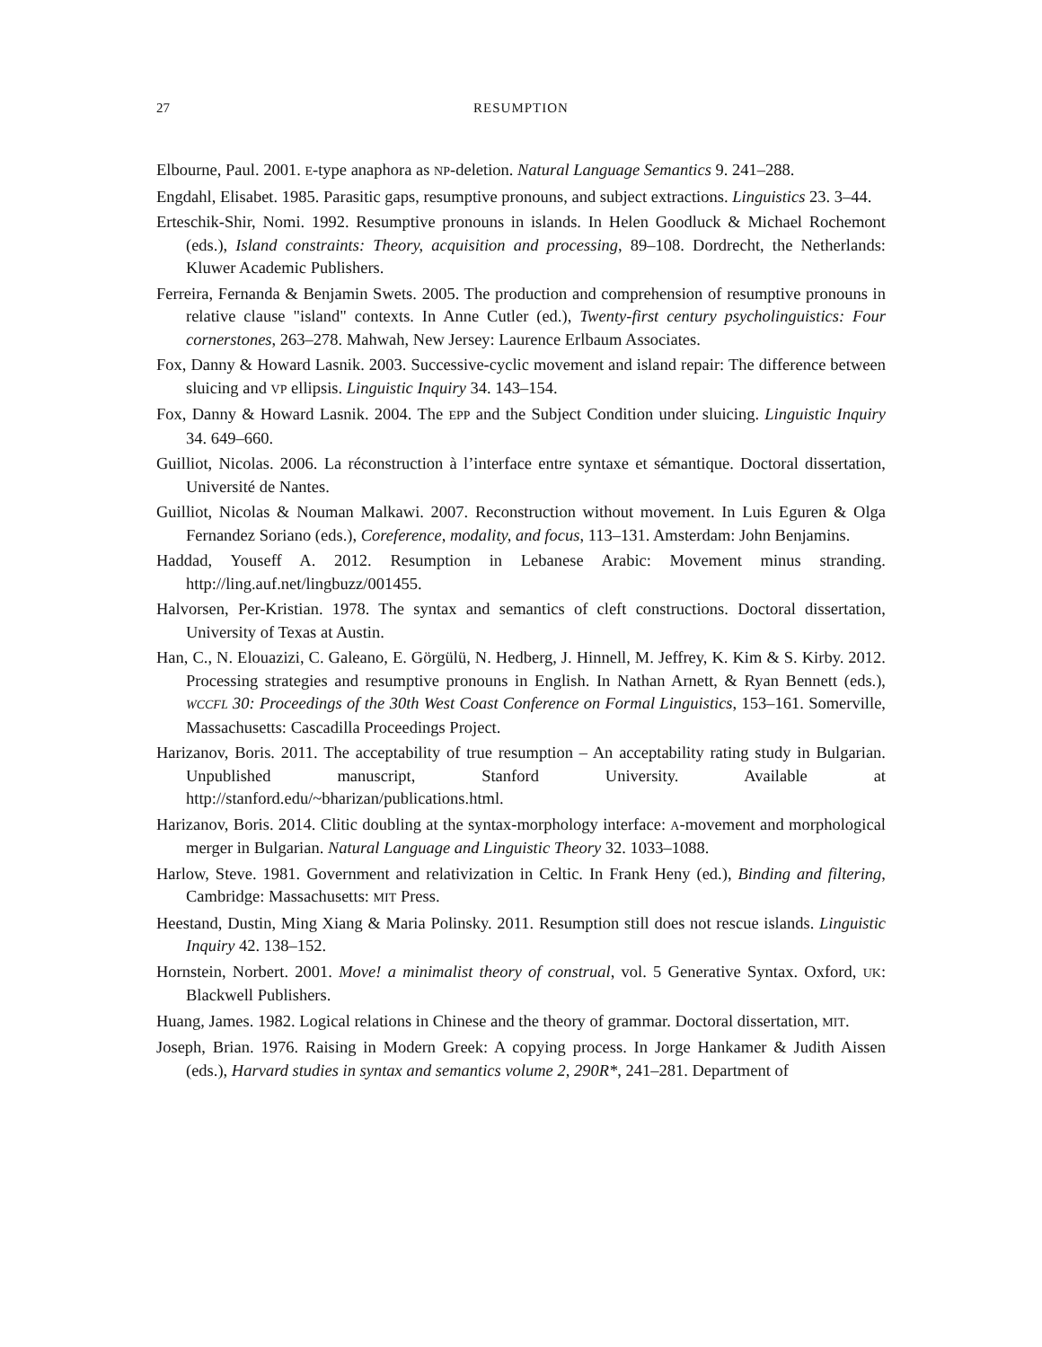27 RESUMPTION
Elbourne, Paul. 2001. E-type anaphora as NP-deletion. Natural Language Semantics 9. 241–288.
Engdahl, Elisabet. 1985. Parasitic gaps, resumptive pronouns, and subject extractions. Linguistics 23. 3–44.
Erteschik-Shir, Nomi. 1992. Resumptive pronouns in islands. In Helen Goodluck & Michael Rochemont (eds.), Island constraints: Theory, acquisition and processing, 89–108. Dordrecht, the Netherlands: Kluwer Academic Publishers.
Ferreira, Fernanda & Benjamin Swets. 2005. The production and comprehension of resumptive pronouns in relative clause "island" contexts. In Anne Cutler (ed.), Twenty-first century psycholinguistics: Four cornerstones, 263–278. Mahwah, New Jersey: Laurence Erlbaum Associates.
Fox, Danny & Howard Lasnik. 2003. Successive-cyclic movement and island repair: The difference between sluicing and VP ellipsis. Linguistic Inquiry 34. 143–154.
Fox, Danny & Howard Lasnik. 2004. The EPP and the Subject Condition under sluicing. Linguistic Inquiry 34. 649–660.
Guilliot, Nicolas. 2006. La réconstruction à l’interface entre syntaxe et sémantique. Doctoral dissertation, Université de Nantes.
Guilliot, Nicolas & Nouman Malkawi. 2007. Reconstruction without movement. In Luis Eguren & Olga Fernandez Soriano (eds.), Coreference, modality, and focus, 113–131. Amsterdam: John Benjamins.
Haddad, Youseff A. 2012. Resumption in Lebanese Arabic: Movement minus stranding. http://ling.auf.net/lingbuzz/001455.
Halvorsen, Per-Kristian. 1978. The syntax and semantics of cleft constructions. Doctoral dissertation, University of Texas at Austin.
Han, C., N. Elouazizi, C. Galeano, E. Görgülü, N. Hedberg, J. Hinnell, M. Jeffrey, K. Kim & S. Kirby. 2012. Processing strategies and resumptive pronouns in English. In Nathan Arnett, & Ryan Bennett (eds.), WCCFL 30: Proceedings of the 30th West Coast Conference on Formal Linguistics, 153–161. Somerville, Massachusetts: Cascadilla Proceedings Project.
Harizanov, Boris. 2011. The acceptability of true resumption – An acceptability rating study in Bulgarian. Unpublished manuscript, Stanford University. Available at http://stanford.edu/~bharizan/publications.html.
Harizanov, Boris. 2014. Clitic doubling at the syntax-morphology interface: A-movement and morphological merger in Bulgarian. Natural Language and Linguistic Theory 32. 1033–1088.
Harlow, Steve. 1981. Government and relativization in Celtic. In Frank Heny (ed.), Binding and filtering, Cambridge: Massachusetts: MIT Press.
Heestand, Dustin, Ming Xiang & Maria Polinsky. 2011. Resumption still does not rescue islands. Linguistic Inquiry 42. 138–152.
Hornstein, Norbert. 2001. Move! a minimalist theory of construal, vol. 5 Generative Syntax. Oxford, UK: Blackwell Publishers.
Huang, James. 1982. Logical relations in Chinese and the theory of grammar. Doctoral dissertation, MIT.
Joseph, Brian. 1976. Raising in Modern Greek: A copying process. In Jorge Hankamer & Judith Aissen (eds.), Harvard studies in syntax and semantics volume 2, 290R*, 241–281. Department of